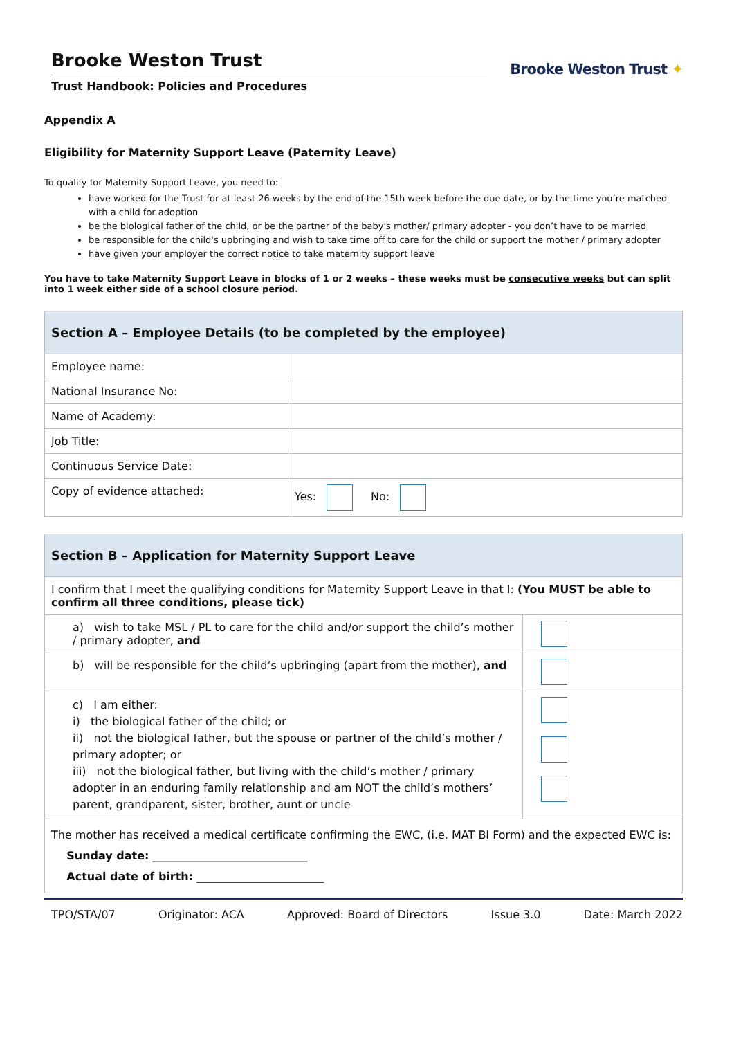Brooke Weston Trust
Trust Handbook: Policies and Procedures
Brooke Weston Trust ✦
Appendix A
Eligibility for Maternity Support Leave (Paternity Leave)
To qualify for Maternity Support Leave, you need to:
have worked for the Trust for at least 26 weeks by the end of the 15th week before the due date, or by the time you’re matched with a child for adoption
be the biological father of the child, or be the partner of the baby's mother/ primary adopter - you don’t have to be married
be responsible for the child's upbringing and wish to take time off to care for the child or support the mother / primary adopter
have given your employer the correct notice to take maternity support leave
You have to take Maternity Support Leave in blocks of 1 or 2 weeks – these weeks must be consecutive weeks but can split into 1 week either side of a school closure period.
| Section A – Employee Details (to be completed by the employee) | |
| --- | --- |
| Employee name: | |
| National Insurance No: | |
| Name of Academy: | |
| Job Title: | |
| Continuous Service Date: | |
| Copy of evidence attached: | Yes: No: |
| Section B – Application for Maternity Support Leave | |
| --- | --- |
| I confirm that I meet the qualifying conditions for Maternity Support Leave in that I: (You MUST be able to confirm all three conditions, please tick) | |
| a) wish to take MSL / PL to care for the child and/or support the child’s mother / primary adopter, and | |
| b) will be responsible for the child’s upbringing (apart from the mother), and | |
| c) I am either: i) the biological father of the child; or ii) not the biological father, but the spouse or partner of the child’s mother / primary adopter; or iii) not the biological father, but living with the child’s mother / primary adopter in an enduring family relationship and am NOT the child’s mothers’ parent, grandparent, sister, brother, aunt or uncle | |
| The mother has received a medical certificate confirming the EWC, (i.e. MAT BI Form) and the expected EWC is: Sunday date: ____________________________ Actual date of birth: _______________________ | |
TPO/STA/07 Originator: ACA Approved: Board of Directors Issue 3.0 Date: March 2022